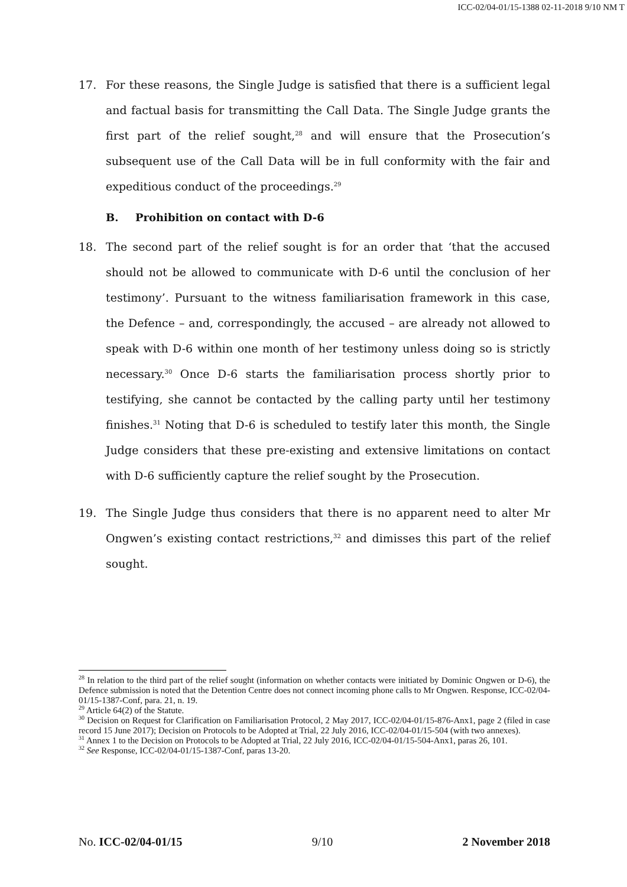ICC-02/04-01/15-1388 02-11-2018 9/10 NM T
17. For these reasons, the Single Judge is satisfied that there is a sufficient legal and factual basis for transmitting the Call Data. The Single Judge grants the first part of the relief sought,<sup>28</sup> and will ensure that the Prosecution’s subsequent use of the Call Data will be in full conformity with the fair and expeditious conduct of the proceedings.<sup>29</sup>
B. Prohibition on contact with D-6
18. The second part of the relief sought is for an order that ‘that the accused should not be allowed to communicate with D-6 until the conclusion of her testimony’. Pursuant to the witness familiarisation framework in this case, the Defence – and, correspondingly, the accused – are already not allowed to speak with D-6 within one month of her testimony unless doing so is strictly necessary.<sup>30</sup> Once D-6 starts the familiarisation process shortly prior to testifying, she cannot be contacted by the calling party until her testimony finishes.<sup>31</sup> Noting that D-6 is scheduled to testify later this month, the Single Judge considers that these pre-existing and extensive limitations on contact with D-6 sufficiently capture the relief sought by the Prosecution.
19. The Single Judge thus considers that there is no apparent need to alter Mr Ongwen’s existing contact restrictions,<sup>32</sup> and dimisses this part of the relief sought.
<sup>28</sup> In relation to the third part of the relief sought (information on whether contacts were initiated by Dominic Ongwen or D-6), the Defence submission is noted that the Detention Centre does not connect incoming phone calls to Mr Ongwen. Response, ICC-02/04-01/15-1387-Conf, para. 21, n. 19.
<sup>29</sup> Article 64(2) of the Statute.
<sup>30</sup> Decision on Request for Clarification on Familiarisation Protocol, 2 May 2017, ICC-02/04-01/15-876-Anx1, page 2 (filed in case record 15 June 2017); Decision on Protocols to be Adopted at Trial, 22 July 2016, ICC-02/04-01/15-504 (with two annexes).
<sup>31</sup> Annex 1 to the Decision on Protocols to be Adopted at Trial, 22 July 2016, ICC-02/04-01/15-504-Anx1, paras 26, 101.
<sup>32</sup> See Response, ICC-02/04-01/15-1387-Conf, paras 13-20.
No. ICC-02/04-01/15 9/10 2 November 2018